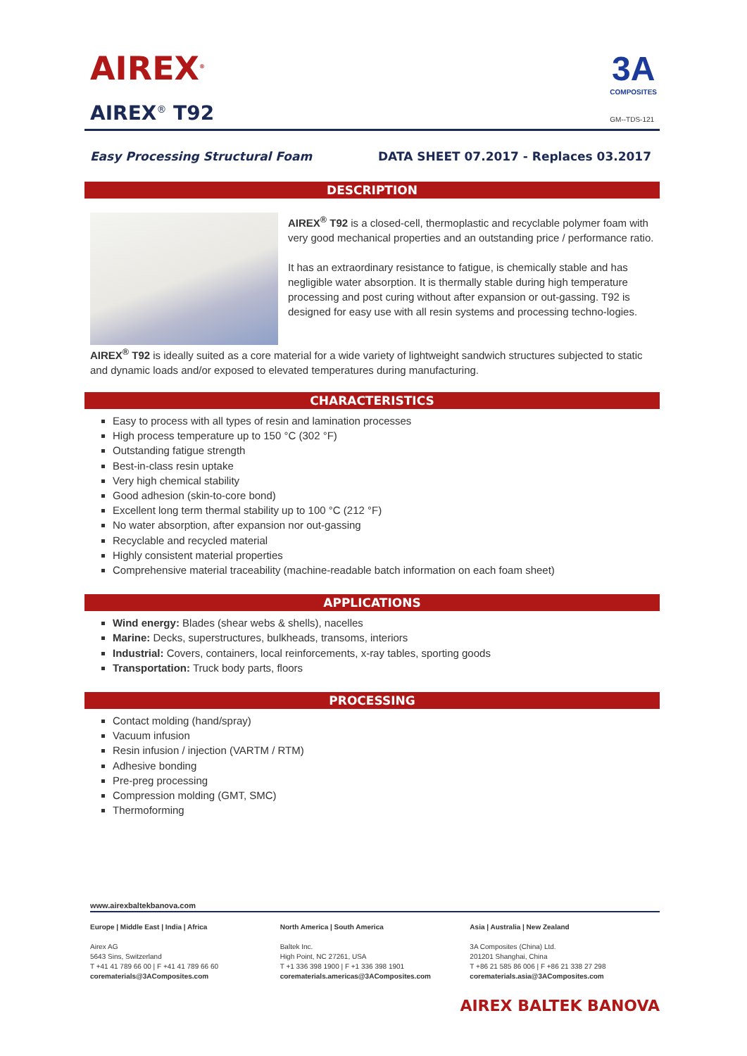AIREX<sup>®</sup>
AIREX<sup>®</sup> T92
3A
COMPOSITES
GM--TDS-121
Easy Processing Structural Foam DATA SHEET 07.2017 - Replaces 03.2017
DESCRIPTION
AIREX<sup>®</sup> T92 is a closed-cell, thermoplastic and recyclable polymer foam with very good mechanical properties and an outstanding price / performance ratio.
It has an extraordinary resistance to fatigue, is chemically stable and has negligible water absorption. It is thermally stable during high temperature processing and post curing without after expansion or out-gassing. T92 is designed for easy use with all resin systems and processing techno-logies.
AIREX<sup>®</sup> T92 is ideally suited as a core material for a wide variety of lightweight sandwich structures subjected to static and dynamic loads and/or exposed to elevated temperatures during manufacturing.
CHARACTERISTICS
Easy to process with all types of resin and lamination processes
High process temperature up to 150 °C (302 °F)
Outstanding fatigue strength
Best-in-class resin uptake
Very high chemical stability
Good adhesion (skin-to-core bond)
Excellent long term thermal stability up to 100 °C (212 °F)
No water absorption, after expansion nor out-gassing
Recyclable and recycled material
Highly consistent material properties
Comprehensive material traceability (machine-readable batch information on each foam sheet)
APPLICATIONS
Wind energy: Blades (shear webs & shells), nacelles
Marine: Decks, superstructures, bulkheads, transoms, interiors
Industrial: Covers, containers, local reinforcements, x-ray tables, sporting goods
Transportation: Truck body parts, floors
PROCESSING
Contact molding (hand/spray)
Vacuum infusion
Resin infusion / injection (VARTM / RTM)
Adhesive bonding
Pre-preg processing
Compression molding (GMT, SMC)
Thermoforming
www.airexbaltekbanova.com
Europe | Middle East | India | Africa
Airex AG
5643 Sins, Switzerland
T +41 41 789 66 00 | F +41 41 789 66 60
corematerials@3AComposites.com
North America | South America
Baltek Inc.
High Point, NC 27261, USA
T +1 336 398 1900 | F +1 336 398 1901
corematerials.americas@3AComposites.com
Asia | Australia | New Zealand
3A Composites (China) Ltd.
201201 Shanghai, China
T +86 21 585 86 006 | F +86 21 338 27 298
corematerials.asia@3AComposites.com
AIREX BALTEK BANOVA